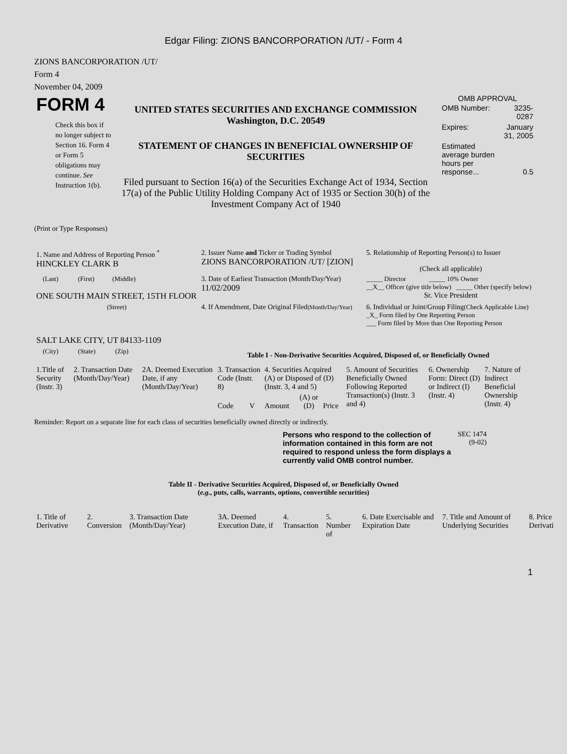Edgar Filing: ZIONS BANCORPORATION /UT/ - Form 4
ZIONS BANCORPORATION /UT/
Form 4
November 04, 2009
| FORM 4 Check this box if no longer subject to Section 16. Form 4 or Form 5 obligations may continue. See Instruction 1(b). | UNITED STATES SECURITIES AND EXCHANGE COMMISSION Washington, D.C. 20549 STATEMENT OF CHANGES IN BENEFICIAL OWNERSHIP OF SECURITIES Filed pursuant to Section 16(a) of the Securities Exchange Act of 1934, Section 17(a) of the Public Utility Holding Company Act of 1935 or Section 30(h) of the Investment Company Act of 1940 | OMB APPROVAL / OMB Number: / 3235-0287 / / Expires: / January 31, 2005 / / Estimated average burden hours per response... / 0.5 / |
(Print or Type Responses)
| 1. Name and Address of Reporting Person <sup>*</sup> HINCKLEY CLARK B | 2. Issuer Name and Ticker or Trading Symbol ZIONS BANCORPORATION /UT/ [ZION] | 5. Relationship of Reporting Person(s) to Issuer (Check all applicable) |
| (Last) (First) (Middle) ONE SOUTH MAIN STREET, 15TH FLOOR | 3. Date of Earliest Transaction (Month/Day/Year) 11/02/2009 | _____ Director _____ 10% Owner __X__ Officer (give title below) _____ Other (specify below) Sr. Vice President |
| (Street) SALT LAKE CITY, UT 84133-1109 | 4. If Amendment, Date Original Filed (Month/Day/Year) | 6. Individual or Joint/Group Filing (Check Applicable Line) _X_ Form filed by One Reporting Person ___ Form filed by More than One Reporting Person |
| (City) (State) (Zip) | Table I - Non-Derivative Securities Acquired, Disposed of, or Beneficially Owned | |
| 1.Title of Security (Instr. 3) | 2. Transaction Date (Month/Day/Year) | 2A. Deemed Execution Date, if any (Month/Day/Year) | 3. Transaction Code (Instr. 8) | | 4. Securities Acquired (A) or Disposed of (D) (Instr. 3, 4 and 5) | | | 5. Amount of Securities Beneficially Owned Following Reported Transaction(s) (Instr. 3 and 4) | 6. Ownership Form: Direct (D) or Indirect (I) (Instr. 4) | 7. Nature of Indirect Beneficial Ownership (Instr. 4) |
| | | | Code | V | Amount | (A) or (D) | Price | | | |
Reminder: Report on a separate line for each class of securities beneficially owned directly or indirectly.
| Persons who respond to the collection of information contained in this form are not required to respond unless the form displays a currently valid OMB control number. | SEC 1474 (9-02) |
Table II - Derivative Securities Acquired, Disposed of, or Beneficially Owned
(e.g., puts, calls, warrants, options, convertible securities)
| 1. Title of Derivative | 2. Conversion | 3. Transaction Date (Month/Day/Year) | 3A. Deemed Execution Date, if | 4. Transaction | 5. Number of | 6. Date Exercisable and Expiration Date | 7. Title and Amount of Underlying Securities | 8. Price Derivati |
1